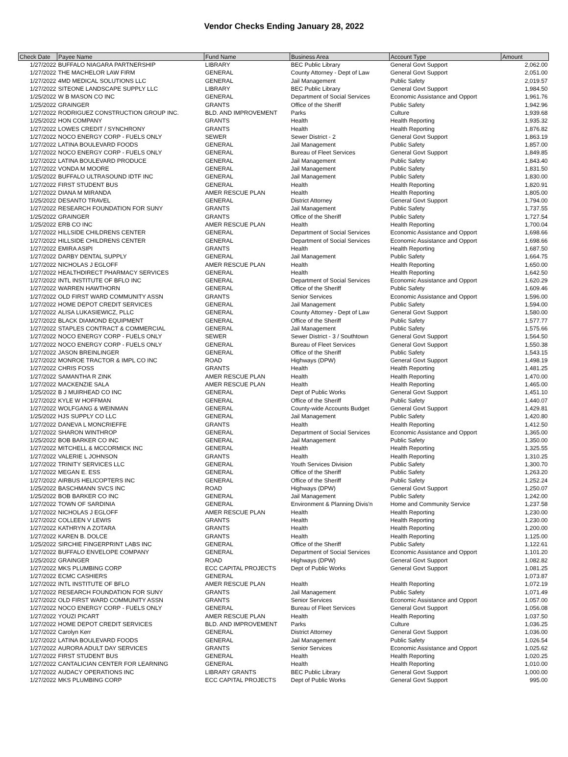Vendor Checks Ending January 28, 2022
| Check Date | Payee Name | Fund Name | Business Area | Account Type | Amount |
| --- | --- | --- | --- | --- | --- |
| 1/27/2022 | BUFFALO NIAGARA PARTNERSHIP | LIBRARY | BEC Public Library | General Govt Support | 2,062.00 |
| 1/27/2022 | THE MACHELOR LAW FIRM | GENERAL | County Attorney - Dept of Law | General Govt Support | 2,051.00 |
| 1/27/2022 | 4MD MEDICAL SOLUTIONS LLC | GENERAL | Jail Management | Public Safety | 2,019.57 |
| 1/27/2022 | SITEONE LANDSCAPE SUPPLY LLC | LIBRARY | BEC Public Library | General Govt Support | 1,984.50 |
| 1/25/2022 | W B MASON CO INC | GENERAL | Department of Social Services | Economic Assistance and Opport | 1,961.76 |
| 1/25/2022 | GRAINGER | GRANTS | Office of the Sheriff | Public Safety | 1,942.96 |
| 1/27/2022 | RODRIGUEZ CONSTRUCTION GROUP INC. | BLD. AND IMPROVEMENT | Parks | Culture | 1,939.68 |
| 1/25/2022 | HON COMPANY | GRANTS | Health | Health Reporting | 1,935.32 |
| 1/27/2022 | LOWES CREDIT / SYNCHRONY | GRANTS | Health | Health Reporting | 1,876.82 |
| 1/27/2022 | NOCO ENERGY CORP - FUELS ONLY | SEWER | Sewer District - 2 | General Govt Support | 1,863.19 |
| 1/27/2022 | LATINA BOULEVARD FOODS | GENERAL | Jail Management | Public Safety | 1,857.00 |
| 1/27/2022 | NOCO ENERGY CORP - FUELS ONLY | GENERAL | Bureau of Fleet Services | General Govt Support | 1,849.85 |
| 1/27/2022 | LATINA BOULEVARD PRODUCE | GENERAL | Jail Management | Public Safety | 1,843.40 |
| 1/27/2022 | VONDA M MOORE | GENERAL | Jail Management | Public Safety | 1,831.50 |
| 1/25/2022 | BUFFALO ULTRASOUND IDTF INC | GENERAL | Jail Management | Public Safety | 1,830.00 |
| 1/27/2022 | FIRST STUDENT BUS | GENERAL | Health | Health Reporting | 1,820.91 |
| 1/27/2022 | DIANA M MIRANDA | AMER RESCUE PLAN | Health | Health Reporting | 1,805.00 |
| 1/25/2022 | DESANTO TRAVEL | GENERAL | District Attorney | General Govt Support | 1,794.00 |
| 1/27/2022 | RESEARCH FOUNDATION FOR SUNY | GRANTS | Jail Management | Public Safety | 1,737.55 |
| 1/25/2022 | GRAINGER | GRANTS | Office of the Sheriff | Public Safety | 1,727.54 |
| 1/25/2022 | ERB CO INC | AMER RESCUE PLAN | Health | Health Reporting | 1,700.04 |
| 1/27/2022 | HILLSIDE CHILDRENS CENTER | GENERAL | Department of Social Services | Economic Assistance and Opport | 1,698.66 |
| 1/27/2022 | HILLSIDE CHILDRENS CENTER | GENERAL | Department of Social Services | Economic Assistance and Opport | 1,698.66 |
| 1/27/2022 | EMIRA ASIPI | GRANTS | Health | Health Reporting | 1,687.50 |
| 1/27/2022 | DARBY DENTAL SUPPLY | GENERAL | Jail Management | Public Safety | 1,664.75 |
| 1/27/2022 | NICHOLAS J EGLOFF | AMER RESCUE PLAN | Health | Health Reporting | 1,650.00 |
| 1/27/2022 | HEALTHDIRECT PHARMACY SERVICES | GENERAL | Health | Health Reporting | 1,642.50 |
| 1/27/2022 | INTL INSTITUTE OF BFLO INC | GENERAL | Department of Social Services | Economic Assistance and Opport | 1,620.29 |
| 1/27/2022 | WARREN HAWTHORN | GENERAL | Office of the Sheriff | Public Safety | 1,609.46 |
| 1/27/2022 | OLD FIRST WARD COMMUNITY ASSN | GRANTS | Senior Services | Economic Assistance and Opport | 1,596.00 |
| 1/27/2022 | HOME DEPOT CREDIT SERVICES | GENERAL | Jail Management | Public Safety | 1,594.00 |
| 1/27/2022 | ALISA LUKASIEWICZ, PLLC | GENERAL | County Attorney - Dept of Law | General Govt Support | 1,580.00 |
| 1/27/2022 | BLACK DIAMOND EQUIPMENT | GENERAL | Office of the Sheriff | Public Safety | 1,577.77 |
| 1/27/2022 | STAPLES CONTRACT & COMMERCIAL | GENERAL | Jail Management | Public Safety | 1,575.66 |
| 1/27/2022 | NOCO ENERGY CORP - FUELS ONLY | SEWER | Sewer District - 3 / Southtown | General Govt Support | 1,564.50 |
| 1/27/2022 | NOCO ENERGY CORP - FUELS ONLY | GENERAL | Bureau of Fleet Services | General Govt Support | 1,550.38 |
| 1/27/2022 | JASON BREINLINGER | GENERAL | Office of the Sheriff | Public Safety | 1,543.15 |
| 1/27/2022 | MONROE TRACTOR & IMPL CO INC | ROAD | Highways (DPW) | General Govt Support | 1,498.19 |
| 1/27/2022 | CHRIS FOSS | GRANTS | Health | Health Reporting | 1,481.25 |
| 1/27/2022 | SAMANTHA R ZINK | AMER RESCUE PLAN | Health | Health Reporting | 1,470.00 |
| 1/27/2022 | MACKENZIE SALA | AMER RESCUE PLAN | Health | Health Reporting | 1,465.00 |
| 1/25/2022 | B J MUIRHEAD CO INC | GENERAL | Dept of Public Works | General Govt Support | 1,451.10 |
| 1/27/2022 | KYLE W HOFFMAN | GENERAL | Office of the Sheriff | Public Safety | 1,440.07 |
| 1/27/2022 | WOLFGANG & WEINMAN | GENERAL | County-wide Accounts Budget | General Govt Support | 1,429.81 |
| 1/25/2022 | HJS SUPPLY CO LLC | GENERAL | Jail Management | Public Safety | 1,420.80 |
| 1/27/2022 | DANEVA L MONCRIEFFE | GRANTS | Health | Health Reporting | 1,412.50 |
| 1/27/2022 | SHARON WINTHROP | GENERAL | Department of Social Services | Economic Assistance and Opport | 1,365.00 |
| 1/25/2022 | BOB BARKER CO INC | GENERAL | Jail Management | Public Safety | 1,350.00 |
| 1/27/2022 | MITCHELL & MCCORMICK INC | GENERAL | Health | Health Reporting | 1,325.55 |
| 1/27/2022 | VALERIE L JOHNSON | GRANTS | Health | Health Reporting | 1,310.25 |
| 1/27/2022 | TRINITY SERVICES LLC | GENERAL | Youth Services Division | Public Safety | 1,300.70 |
| 1/27/2022 | MEGAN E. ESS | GENERAL | Office of the Sheriff | Public Safety | 1,263.20 |
| 1/27/2022 | AIRBUS HELICOPTERS INC | GENERAL | Office of the Sheriff | Public Safety | 1,252.24 |
| 1/25/2022 | BASCHMANN SVCS INC | ROAD | Highways (DPW) | General Govt Support | 1,250.07 |
| 1/25/2022 | BOB BARKER CO INC | GENERAL | Jail Management | Public Safety | 1,242.00 |
| 1/27/2022 | TOWN OF SARDINIA | GENERAL | Environment & Planning Divis'n | Home and Community Service | 1,237.58 |
| 1/27/2022 | NICHOLAS J EGLOFF | AMER RESCUE PLAN | Health | Health Reporting | 1,230.00 |
| 1/27/2022 | COLLEEN V LEWIS | GRANTS | Health | Health Reporting | 1,230.00 |
| 1/27/2022 | KATHRYN A ZOTARA | GRANTS | Health | Health Reporting | 1,200.00 |
| 1/27/2022 | KAREN B. DOLCE | GRANTS | Health | Health Reporting | 1,125.00 |
| 1/25/2022 | SIRCHIE FINGERPRINT LABS INC | GENERAL | Office of the Sheriff | Public Safety | 1,122.61 |
| 1/27/2022 | BUFFALO ENVELOPE COMPANY | GENERAL | Department of Social Services | Economic Assistance and Opport | 1,101.20 |
| 1/25/2022 | GRAINGER | ROAD | Highways (DPW) | General Govt Support | 1,082.82 |
| 1/27/2022 | MKS PLUMBING CORP | ECC CAPITAL PROJECTS | Dept of Public Works | General Govt Support | 1,081.25 |
| 1/27/2022 | ECMC CASHIERS | GENERAL | | | 1,073.87 |
| 1/27/2022 | INTL INSTITUTE OF BFLO | AMER RESCUE PLAN | Health | Health Reporting | 1,072.19 |
| 1/27/2022 | RESEARCH FOUNDATION FOR SUNY | GRANTS | Jail Management | Public Safety | 1,071.49 |
| 1/27/2022 | OLD FIRST WARD COMMUNITY ASSN | GRANTS | Senior Services | Economic Assistance and Opport | 1,057.00 |
| 1/27/2022 | NOCO ENERGY CORP - FUELS ONLY | GENERAL | Bureau of Fleet Services | General Govt Support | 1,056.08 |
| 1/27/2022 | YOUZI PICART | AMER RESCUE PLAN | Health | Health Reporting | 1,037.50 |
| 1/27/2022 | HOME DEPOT CREDIT SERVICES | BLD. AND IMPROVEMENT | Parks | Culture | 1,036.25 |
| 1/27/2022 | Carolyn Kerr | GENERAL | District Attorney | General Govt Support | 1,036.00 |
| 1/27/2022 | LATINA BOULEVARD FOODS | GENERAL | Jail Management | Public Safety | 1,026.54 |
| 1/27/2022 | AURORA ADULT DAY SERVICES | GRANTS | Senior Services | Economic Assistance and Opport | 1,025.62 |
| 1/27/2022 | FIRST STUDENT BUS | GENERAL | Health | Health Reporting | 1,020.25 |
| 1/27/2022 | CANTALICIAN CENTER FOR LEARNING | GENERAL | Health | Health Reporting | 1,010.00 |
| 1/27/2022 | AUDACY OPERATIONS INC | LIBRARY GRANTS | BEC Public Library | General Govt Support | 1,000.00 |
| 1/27/2022 | MKS PLUMBING CORP | ECC CAPITAL PROJECTS | Dept of Public Works | General Govt Support | 995.00 |